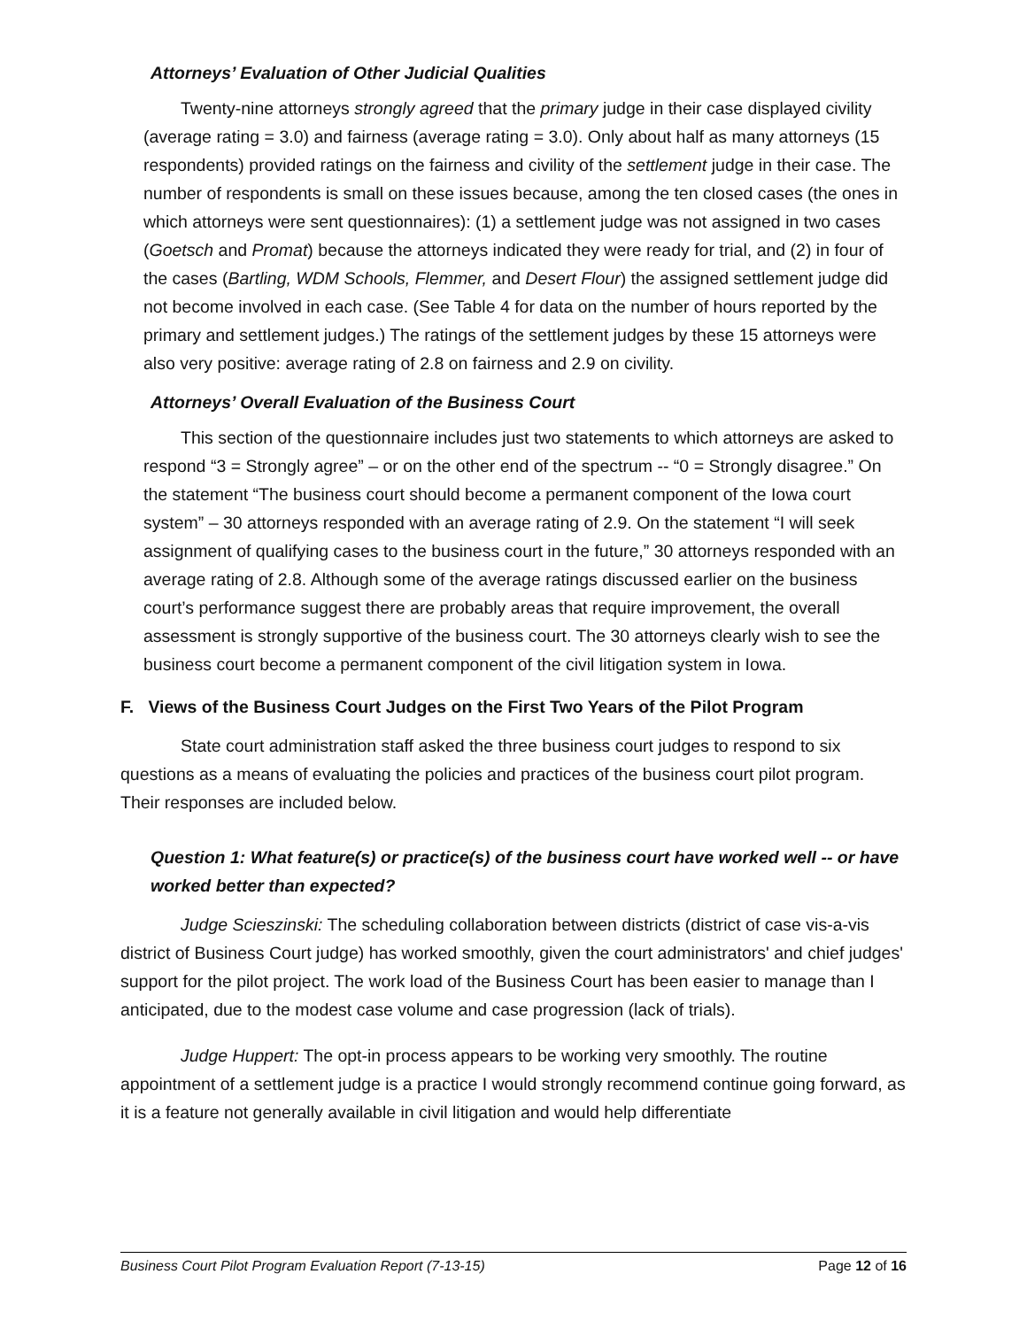Attorneys’ Evaluation of Other Judicial Qualities
Twenty-nine attorneys strongly agreed that the primary judge in their case displayed civility (average rating = 3.0) and fairness (average rating = 3.0). Only about half as many attorneys (15 respondents) provided ratings on the fairness and civility of the settlement judge in their case. The number of respondents is small on these issues because, among the ten closed cases (the ones in which attorneys were sent questionnaires): (1) a settlement judge was not assigned in two cases (Goetsch and Promat) because the attorneys indicated they were ready for trial, and (2) in four of the cases (Bartling, WDM Schools, Flemmer, and Desert Flour) the assigned settlement judge did not become involved in each case. (See Table 4 for data on the number of hours reported by the primary and settlement judges.) The ratings of the settlement judges by these 15 attorneys were also very positive: average rating of 2.8 on fairness and 2.9 on civility.
Attorneys’ Overall Evaluation of the Business Court
This section of the questionnaire includes just two statements to which attorneys are asked to respond “3 = Strongly agree” – or on the other end of the spectrum -- “0 = Strongly disagree.” On the statement “The business court should become a permanent component of the Iowa court system” – 30 attorneys responded with an average rating of 2.9. On the statement “I will seek assignment of qualifying cases to the business court in the future,” 30 attorneys responded with an average rating of 2.8. Although some of the average ratings discussed earlier on the business court’s performance suggest there are probably areas that require improvement, the overall assessment is strongly supportive of the business court. The 30 attorneys clearly wish to see the business court become a permanent component of the civil litigation system in Iowa.
F. Views of the Business Court Judges on the First Two Years of the Pilot Program
State court administration staff asked the three business court judges to respond to six questions as a means of evaluating the policies and practices of the business court pilot program. Their responses are included below.
Question 1: What feature(s) or practice(s) of the business court have worked well -- or have worked better than expected?
Judge Scieszinski: The scheduling collaboration between districts (district of case vis-a-vis district of Business Court judge) has worked smoothly, given the court administrators' and chief judges' support for the pilot project. The work load of the Business Court has been easier to manage than I anticipated, due to the modest case volume and case progression (lack of trials).
Judge Huppert: The opt-in process appears to be working very smoothly. The routine appointment of a settlement judge is a practice I would strongly recommend continue going forward, as it is a feature not generally available in civil litigation and would help differentiate
Business Court Pilot Program Evaluation Report (7-13-15) Page 12 of 16